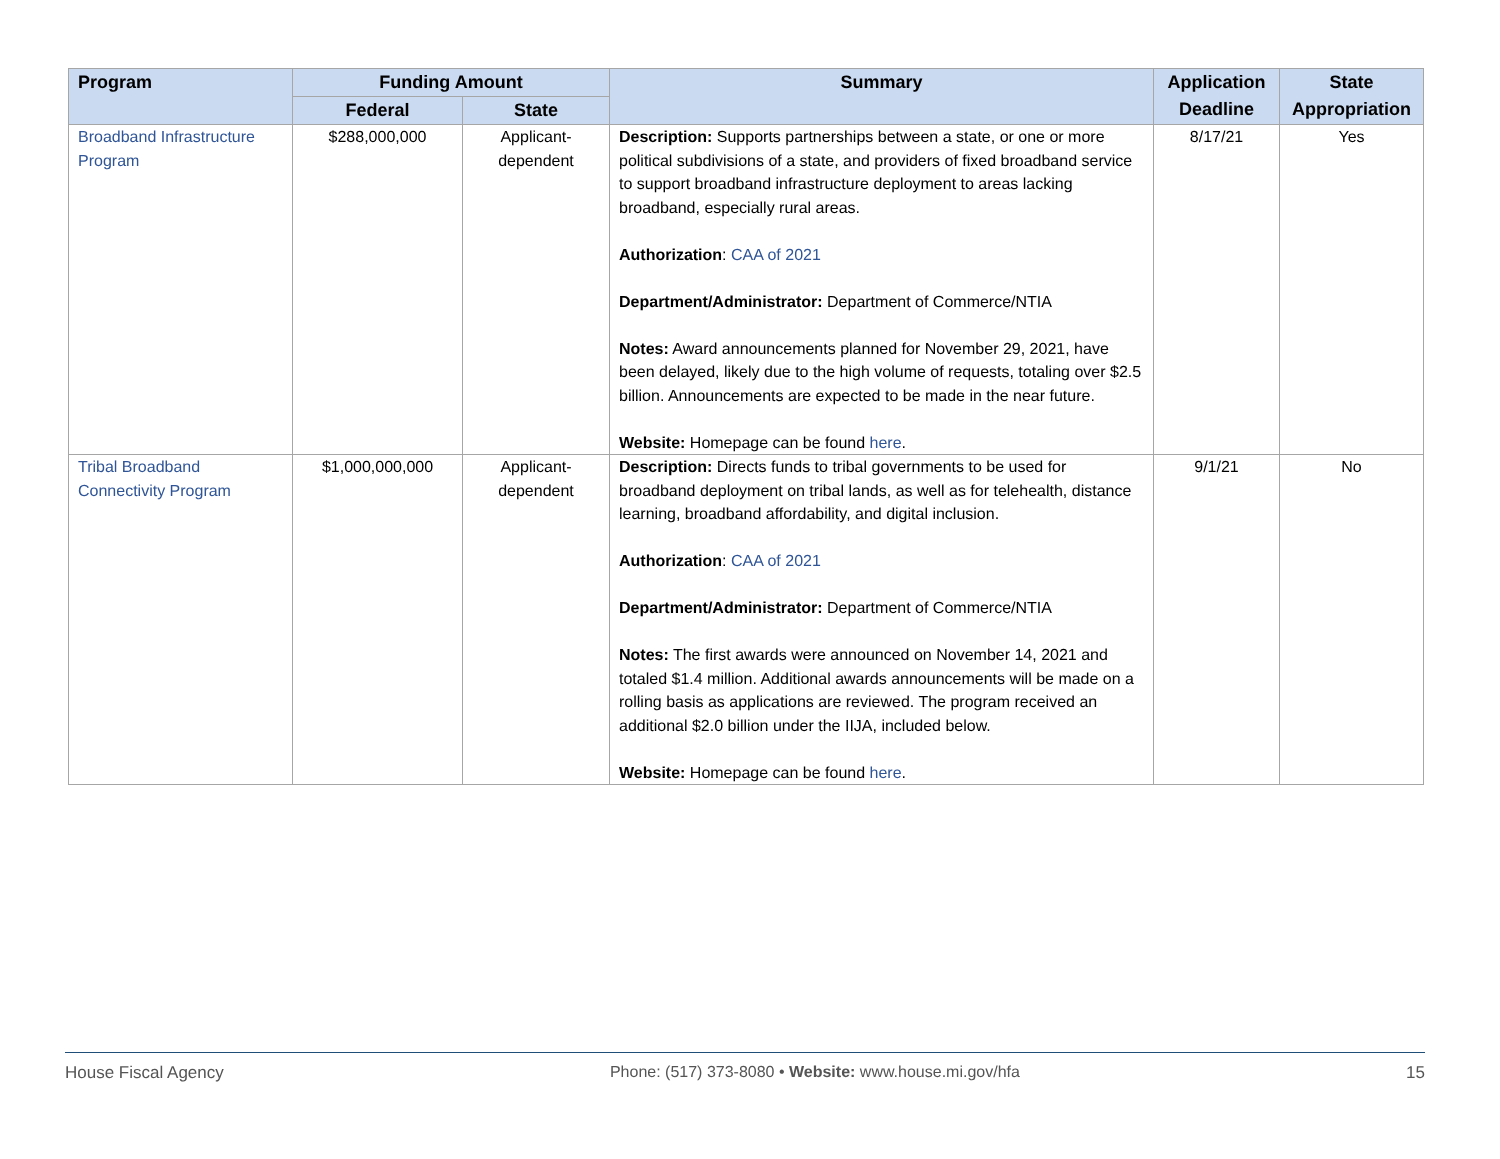| Program | Funding Amount | | Summary | Application Deadline | State Appropriation |
| --- | --- | --- | --- | --- | --- |
| | Federal | State | | | |
| Broadband Infrastructure Program | $288,000,000 | Applicant-dependent | Description: Supports partnerships between a state, or one or more political subdivisions of a state, and providers of fixed broadband service to support broadband infrastructure deployment to areas lacking broadband, especially rural areas. Authorization : CAA of 2021 Department/Administrator: Department of Commerce/NTIA Notes: Award announcements planned for November 29, 2021, have been delayed, likely due to the high volume of requests, totaling over $2.5 billion. Announcements are expected to be made in the near future. Website: Homepage can be found here . | 8/17/21 | Yes |
| Tribal Broadband Connectivity Program | $1,000,000,000 | Applicant-dependent | Description: Directs funds to tribal governments to be used for broadband deployment on tribal lands, as well as for telehealth, distance learning, broadband affordability, and digital inclusion. Authorization : CAA of 2021 Department/Administrator: Department of Commerce/NTIA Notes: The first awards were announced on November 14, 2021 and totaled $1.4 million. Additional awards announcements will be made on a rolling basis as applications are reviewed. The program received an additional $2.0 billion under the IIJA, included below. Website: Homepage can be found here . | 9/1/21 | No |
House Fiscal Agency Phone: (517) 373-8080 • Website: www.house.mi.gov/hfa 15